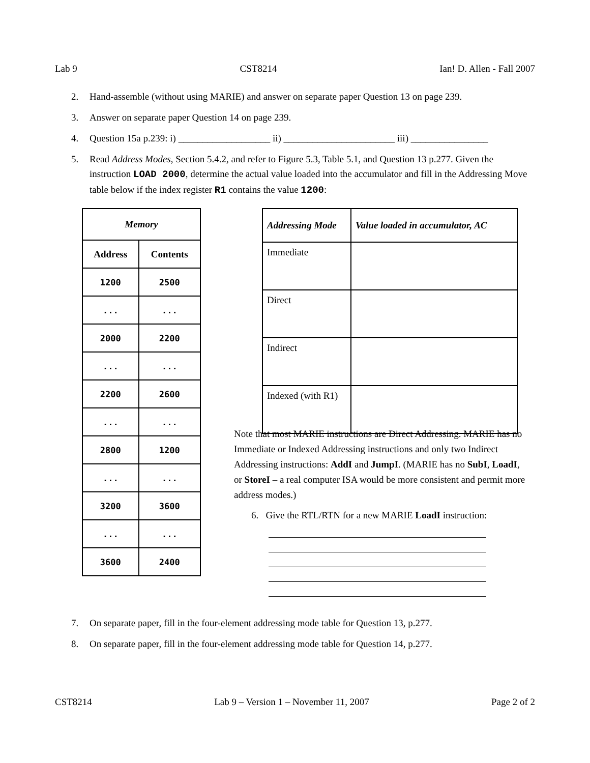Lab 9 CST8214 Ian! D. Allen - Fall 2007
2. Hand-assemble (without using MARIE) and answer on separate paper Question 13 on page 239.
3. Answer on separate paper Question 14 on page 239.
4. Question 15a p.239: i) ___________________ ii) _______________________ iii) ________________
5. Read Address Modes, Section 5.4.2, and refer to Figure 5.3, Table 5.1, and Question 13 p.277. Given the instruction LOAD 2000, determine the actual value loaded into the accumulator and fill in the Addressing Move table below if the index register R1 contains the value 1200:
| Memory | |
| --- | --- |
| Address | Contents |
| 1200 | 2500 |
| ... | ... |
| 2000 | 2200 |
| ... | ... |
| 2200 | 2600 |
| ... | ... |
| 2800 | 1200 |
| ... | ... |
| 3200 | 3600 |
| ... | ... |
| 3600 | 2400 |
| Addressing Mode | Value loaded in accumulator, AC |
| --- | --- |
| Immediate | |
| Direct | |
| Indirect | |
| Indexed (with R1) | |
Note that most MARIE instructions are Direct Addressing. MARIE has no Immediate or Indexed Addressing instructions and only two Indirect Addressing instructions: AddI and JumpI. (MARIE has no SubI, LoadI, or StoreI – a real computer ISA would be more consistent and permit more address modes.)
6. Give the RTL/RTN for a new MARIE LoadI instruction:
7. On separate paper, fill in the four-element addressing mode table for Question 13, p.277.
8. On separate paper, fill in the four-element addressing mode table for Question 14, p.277.
CST8214 Lab 9 – Version 1 – November 11, 2007 Page 2 of 2